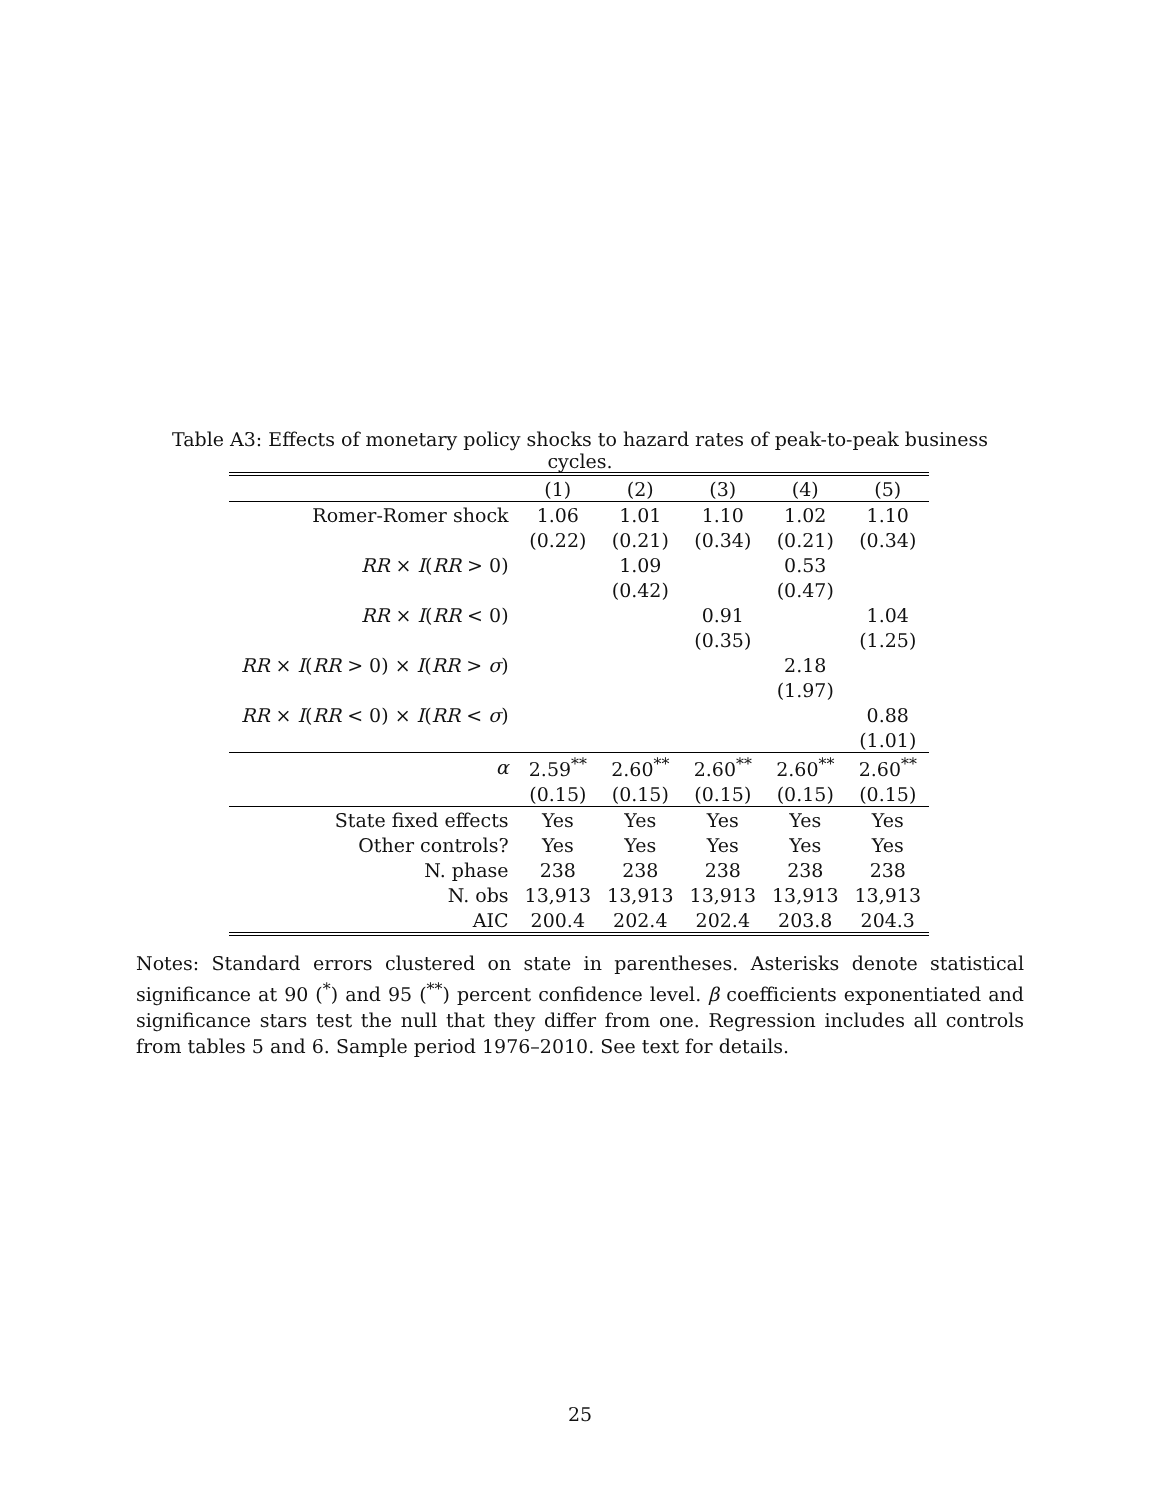Table A3: Effects of monetary policy shocks to hazard rates of peak-to-peak business cycles.
| | (1) | (2) | (3) | (4) | (5) |
| --- | --- | --- | --- | --- | --- |
| Romer-Romer shock | 1.06 | 1.01 | 1.10 | 1.02 | 1.10 |
| | (0.22) | (0.21) | (0.34) | (0.21) | (0.34) |
| RR × I ( RR > 0) | | 1.09 | | 0.53 | |
| | | (0.42) | | (0.47) | |
| RR × I ( RR < 0) | | | 0.91 | | 1.04 |
| | | | (0.35) | | (1.25) |
| RR × I ( RR > 0) × I ( RR > σ ) | | | | 2.18 | |
| | | | | (1.97) | |
| RR × I ( RR < 0) × I ( RR < σ ) | | | | | 0.88 |
| | | | | | (1.01) |
| α | 2.59<sup>**</sup> | 2.60<sup>**</sup> | 2.60<sup>**</sup> | 2.60<sup>**</sup> | 2.60<sup>**</sup> |
| | (0.15) | (0.15) | (0.15) | (0.15) | (0.15) |
| State fixed effects | Yes | Yes | Yes | Yes | Yes |
| Other controls? | Yes | Yes | Yes | Yes | Yes |
| N. phase | 238 | 238 | 238 | 238 | 238 |
| N. obs | 13,913 | 13,913 | 13,913 | 13,913 | 13,913 |
| AIC | 200.4 | 202.4 | 202.4 | 203.8 | 204.3 |
Notes: Standard errors clustered on state in parentheses. Asterisks denote statistical significance at 90 (<sup>*</sup>) and 95 (<sup>**</sup>) percent confidence level. β coefficients exponentiated and significance stars test the null that they differ from one. Regression includes all controls from tables 5 and 6. Sample period 1976–2010. See text for details.
25